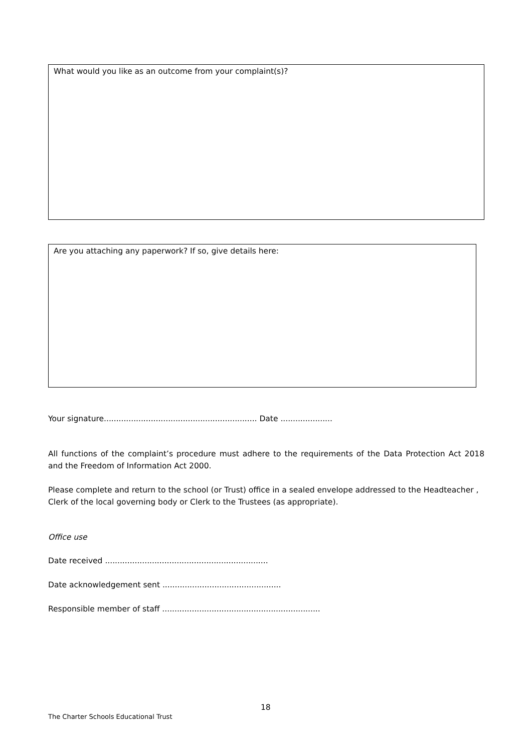What would you like as an outcome from your complaint(s)?
Are you attaching any paperwork? If so, give details here:
Your signature.............................................................. Date .....................
All functions of the complaint’s procedure must adhere to the requirements of the Data Protection Act 2018 and the Freedom of Information Act 2000.
Please complete and return to the school (or Trust) office in a sealed envelope addressed to the Headteacher , Clerk of the local governing body or Clerk to the Trustees (as appropriate).
Office use
Date received ..................................................................
Date acknowledgement sent ................................................
Responsible member of staff ................................................................
18
The Charter Schools Educational Trust